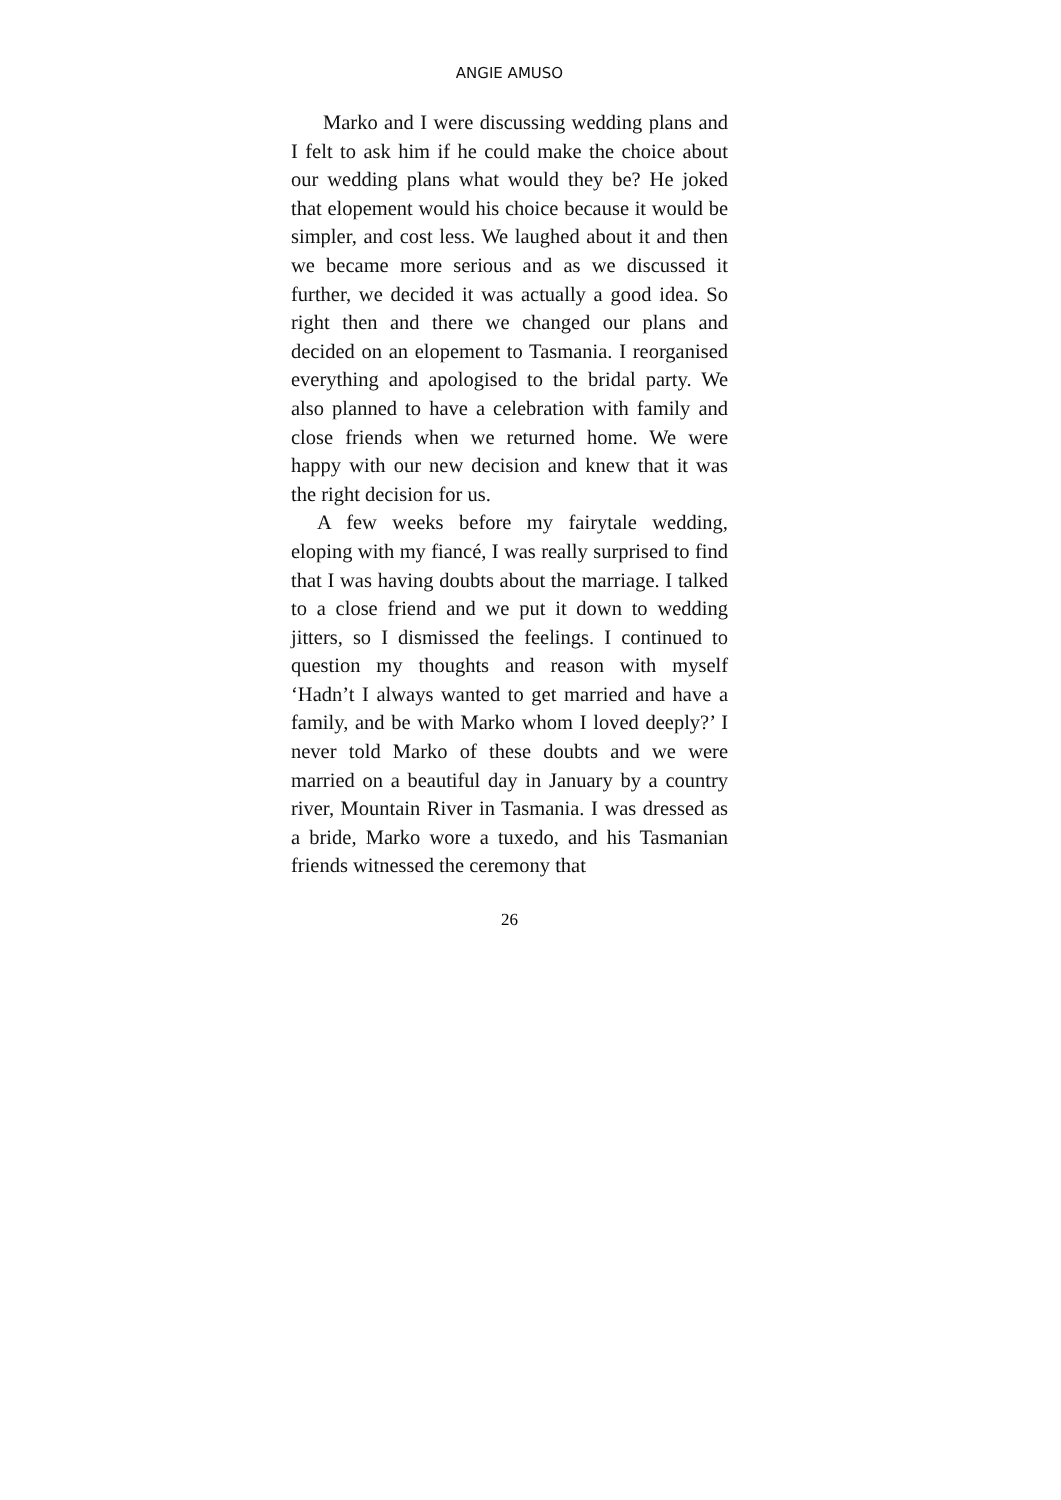ANGIE AMUSO
Marko and I were discussing wedding plans and I felt to ask him if he could make the choice about our wedding plans what would they be? He joked that elopement would his choice because it would be simpler, and cost less. We laughed about it and then we became more serious and as we discussed it further, we decided it was actually a good idea. So right then and there we changed our plans and decided on an elopement to Tasmania. I reorganised everything and apologised to the bridal party. We also planned to have a celebration with family and close friends when we returned home. We were happy with our new decision and knew that it was the right decision for us.
A few weeks before my fairytale wedding, eloping with my fiancé, I was really surprised to find that I was having doubts about the marriage. I talked to a close friend and we put it down to wedding jitters, so I dismissed the feelings. I continued to question my thoughts and reason with myself ‘Hadn’t I always wanted to get married and have a family, and be with Marko whom I loved deeply?’ I never told Marko of these doubts and we were married on a beautiful day in January by a country river, Mountain River in Tasmania. I was dressed as a bride, Marko wore a tuxedo, and his Tasmanian friends witnessed the ceremony that
26